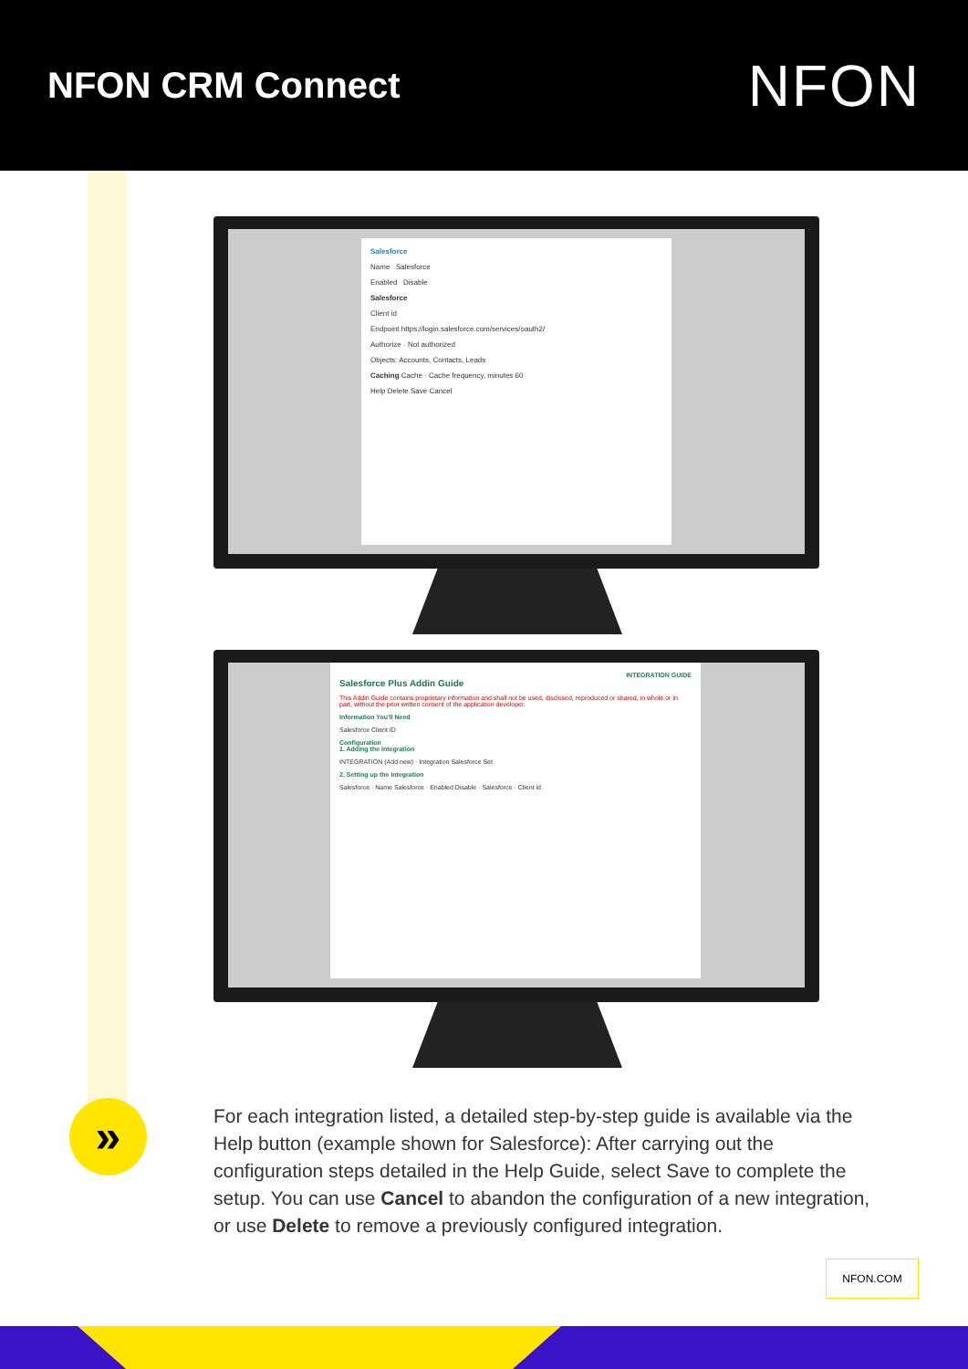NFON CRM Connect
NFON
Salesforce
Name Salesforce
Enabled Disable
Salesforce
Client id
Endpoint https://login.salesforce.com/services/oauth2/
Authorize · Not authorized
Objects: Accounts, Contacts, Leads
Caching Cache · Cache frequency, minutes 60
Help Delete Save Cancel
INTEGRATION GUIDE
Salesforce Plus Addin Guide
This Addin Guide contains proprietary information and shall not be used, disclosed, reproduced or shared, in whole or in part, without the prior written consent of the application developer.
Information You'll Need
Salesforce Client ID
Configuration
1. Adding the integration
INTEGRATION (Add new) · Integration Salesforce Set
2. Setting up the integration
Salesforce · Name Salesforce · Enabled Disable · Salesforce · Client id
»
For each integration listed, a detailed step-by-step guide is available via the Help button (example shown for Salesforce): After carrying out the configuration steps detailed in the Help Guide, select Save to complete the setup. You can use Cancel to abandon the configuration of a new integration, or use Delete to remove a previously configured integration.
NFON.COM